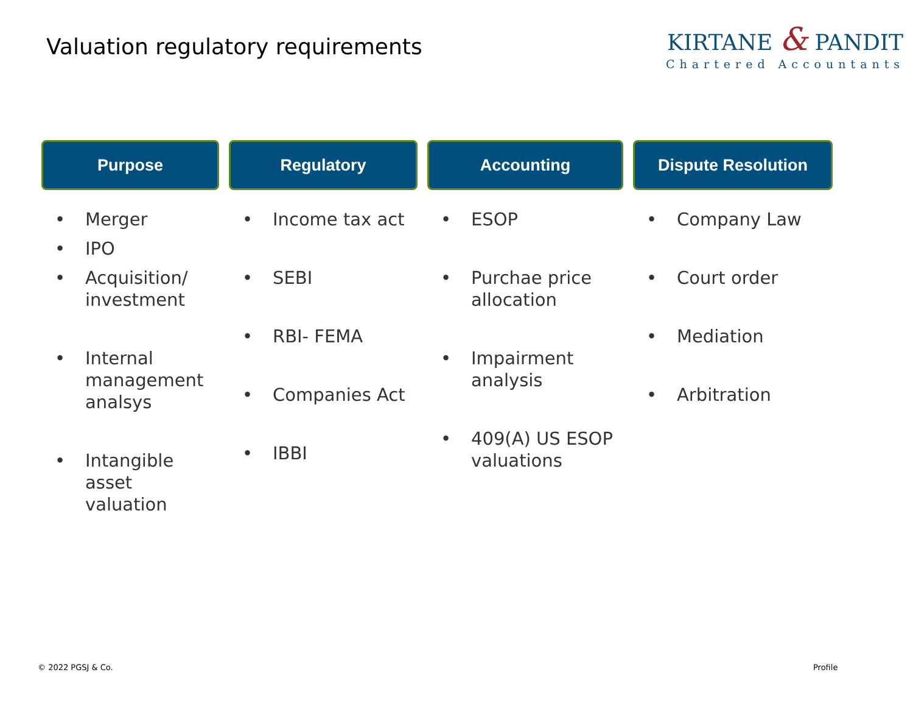Valuation regulatory requirements
KIRTANE & PANDIT
Chartered Accountants
Purpose
• Merger
• IPO
• Acquisition/ investment
• Internal management analsys
• Intangible asset valuation
Regulatory
• Income tax act
• SEBI
• RBI- FEMA
• Companies Act
• IBBI
Accounting
• ESOP
• Purchae price allocation
• Impairment analysis
• 409(A) US ESOP valuations
Dispute Resolution
• Company Law
• Court order
• Mediation
• Arbitration
© 2022 PGSJ & Co. Profile